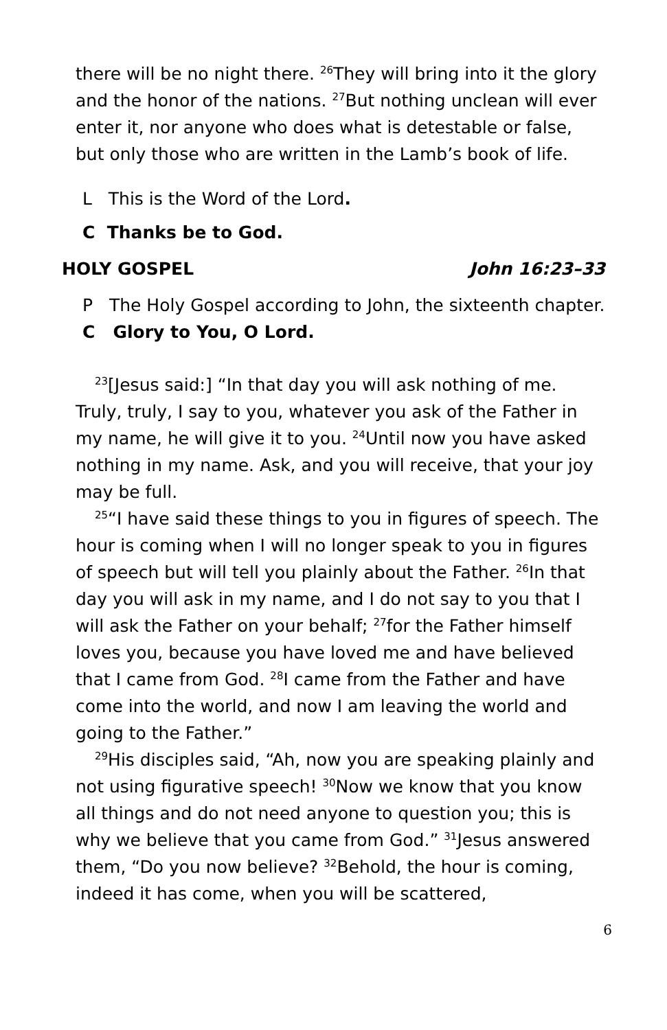there will be no night there. <sup>26</sup>They will bring into it the glory and the honor of the nations. <sup>27</sup>But nothing unclean will ever enter it, nor anyone who does what is detestable or false, but only those who are written in the Lamb’s book of life.
L This is the Word of the Lord.
C Thanks be to God.
HOLY GOSPEL John 16:23–33
P The Holy Gospel according to John, the sixteenth chapter.
C Glory to You, O Lord.
<sup>23</sup> [Jesus said:] “In that day you will ask nothing of me. Truly, truly, I say to you, whatever you ask of the Father in my name, he will give it to you. <sup>24</sup>Until now you have asked nothing in my name. Ask, and you will receive, that your joy may be full.
<sup>25</sup> “I have said these things to you in figures of speech. The hour is coming when I will no longer speak to you in figures of speech but will tell you plainly about the Father. <sup>26</sup>In that day you will ask in my name, and I do not say to you that I will ask the Father on your behalf; <sup>27</sup>for the Father himself loves you, because you have loved me and have believed that I came from God. <sup>28</sup>I came from the Father and have come into the world, and now I am leaving the world and going to the Father.”
<sup>29</sup> His disciples said, “Ah, now you are speaking plainly and not using figurative speech! <sup>30</sup>Now we know that you know all things and do not need anyone to question you; this is why we believe that you came from God.” <sup>31</sup>Jesus answered them, “Do you now believe? <sup>32</sup>Behold, the hour is coming, indeed it has come, when you will be scattered,
6